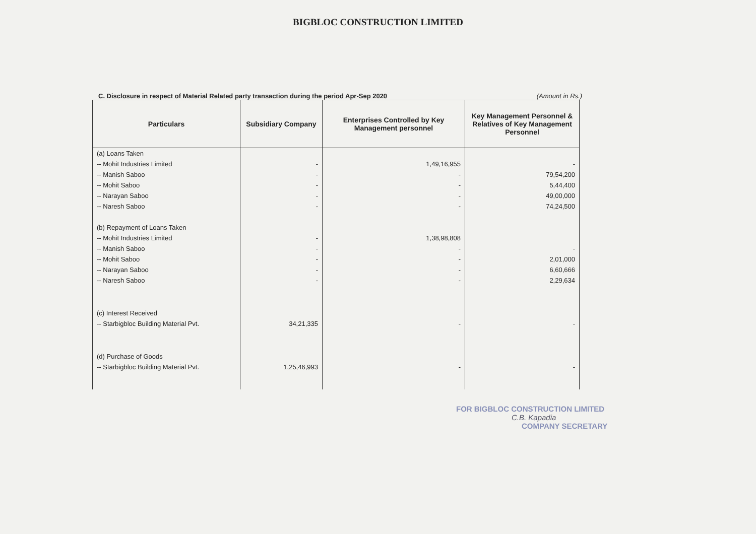BIGBLOC CONSTRUCTION LIMITED
C. Disclosure in respect of Material Related party transaction during the period Apr-Sep 2020 (Amount in Rs.)
| Particulars | Subsidiary Company | Enterprises Controlled by Key Management personnel | Key Management Personnel & Relatives of Key Management Personnel |
| --- | --- | --- | --- |
| (a) Loans Taken | | | |
| -- Mohit Industries Limited | - | 1,49,16,955 | - |
| -- Manish Saboo | - | - | 79,54,200 |
| -- Mohit Saboo | - | - | 5,44,400 |
| -- Narayan Saboo | - | - | 49,00,000 |
| -- Naresh Saboo | - | - | 74,24,500 |
| (b) Repayment of Loans Taken | | | |
| -- Mohit Industries Limited | - | 1,38,98,808 | |
| -- Manish Saboo | - | - | - |
| -- Mohit Saboo | - | - | 2,01,000 |
| -- Narayan Saboo | - | - | 6,60,666 |
| -- Naresh Saboo | - | - | 2,29,634 |
| (c) Interest Received | | | |
| -- Starbigbloc Building Material Pvt. | 34,21,335 | - | - |
| (d) Purchase of Goods | | | |
| -- Starbigbloc Building Material Pvt. | 1,25,46,993 | - | - |
FOR BIGBLOC CONSTRUCTION LIMITED
C.B. Kapadia
COMPANY SECRETARY